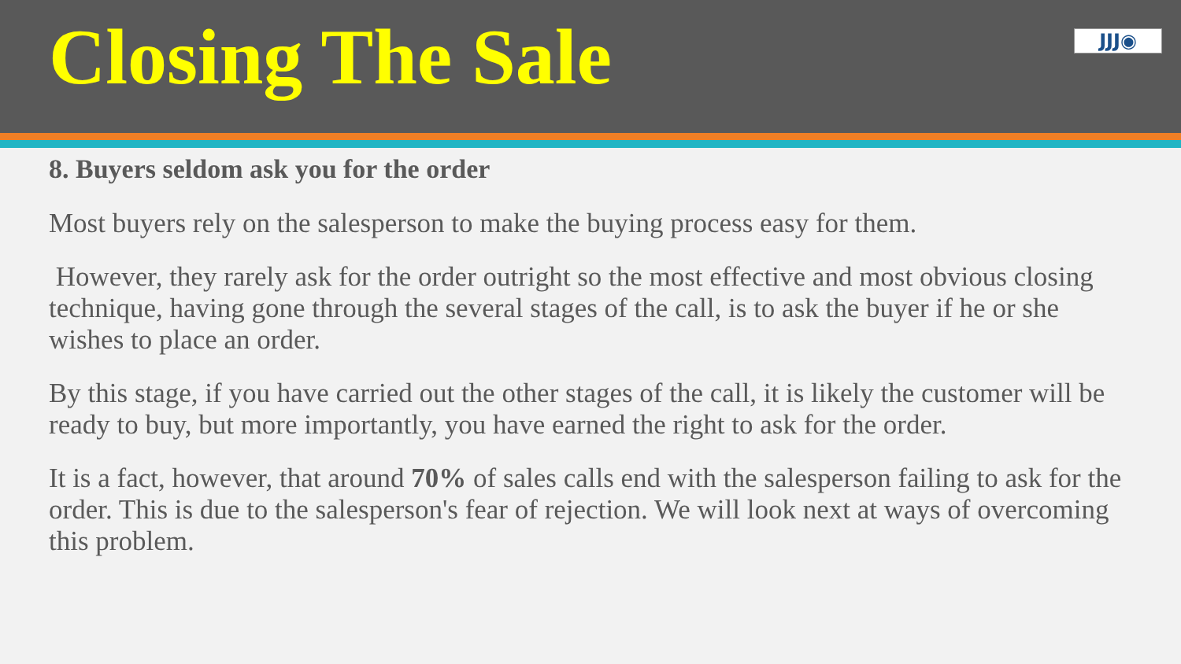Closing The Sale
JJJ◉
8. Buyers seldom ask you for the order
Most buyers rely on the salesperson to make the buying process easy for them.
However, they rarely ask for the order outright so the most effective and most obvious closing technique, having gone through the several stages of the call, is to ask the buyer if he or she wishes to place an order.
By this stage, if you have carried out the other stages of the call, it is likely the customer will be ready to buy, but more importantly, you have earned the right to ask for the order.
It is a fact, however, that around 70% of sales calls end with the salesperson failing to ask for the order. This is due to the salesperson's fear of rejection. We will look next at ways of overcoming this problem.